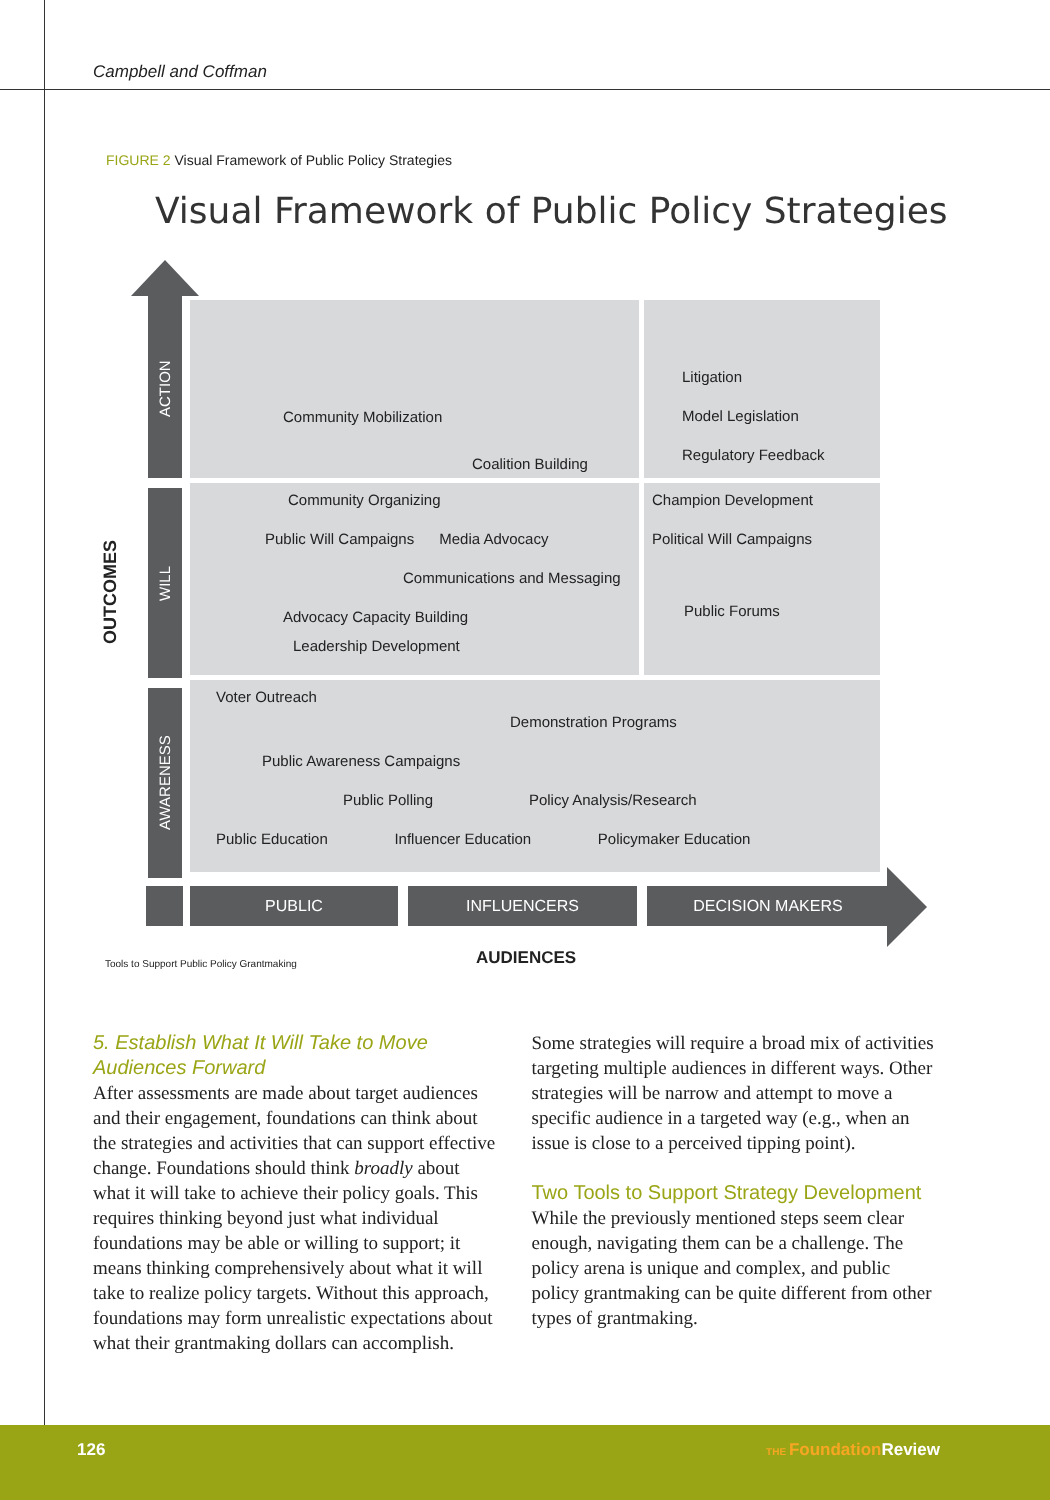Campbell and Coffman
FIGURE 2 Visual Framework of Public Policy Strategies
Visual Framework of Public Policy Strategies
ACTION
WILL
AWARENESS
OUTCOMES
Community Mobilization
Coalition Building
Litigation
Model Legislation
Regulatory Feedback
Community Organizing
Public Will Campaigns Media Advocacy
Communications and Messaging
Advocacy Capacity Building
Leadership Development
Champion Development
Political Will Campaigns
Public Forums
Voter Outreach
Demonstration Programs
Public Awareness Campaigns
Public Polling Policy Analysis/Research
Public Education Influencer Education Policymaker Education
PUBLIC INFLUENCERS DECISION MAKERS
Tools to Support Public Policy Grantmaking
AUDIENCES
5. Establish What It Will Take to Move Audiences Forward
After assessments are made about target audiences and their engagement, foundations can think about the strategies and activities that can support effective change. Foundations should think broadly about what it will take to achieve their policy goals. This requires thinking beyond just what individual foundations may be able or willing to support; it means thinking comprehensively about what it will take to realize policy targets. Without this approach, foundations may form unrealistic expectations about what their grantmaking dollars can accomplish.
Some strategies will require a broad mix of activities targeting multiple audiences in different ways. Other strategies will be narrow and attempt to move a specific audience in a targeted way (e.g., when an issue is close to a perceived tipping point).
Two Tools to Support Strategy Development
While the previously mentioned steps seem clear enough, navigating them can be a challenge. The policy arena is unique and complex, and public policy grantmaking can be quite different from other types of grantmaking.
126 THE Foundation Review